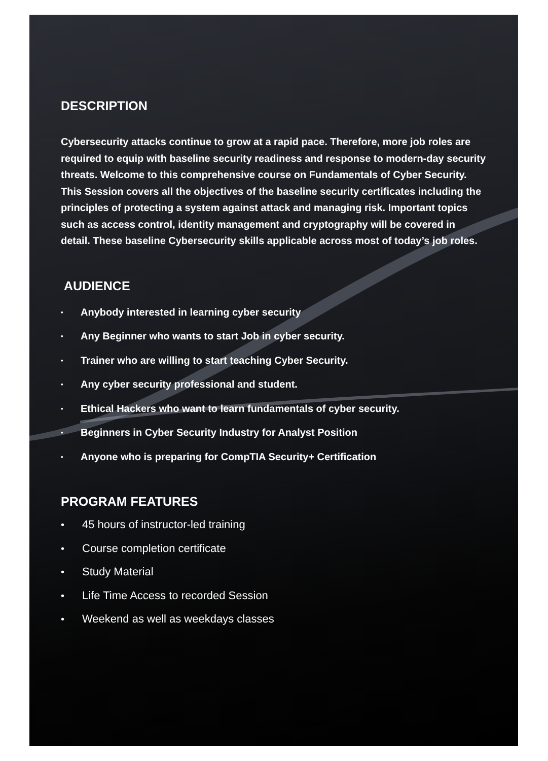DESCRIPTION
Cybersecurity attacks continue to grow at a rapid pace. Therefore, more job roles are required to equip with baseline security readiness and response to modern-day security threats. Welcome to this comprehensive course on Fundamentals of Cyber Security. This Session covers all the objectives of the baseline security certificates including the principles of protecting a system against attack and managing risk. Important topics such as access control, identity management and cryptography will be covered in detail. These baseline Cybersecurity skills applicable across most of today’s job roles.
AUDIENCE
• Anybody interested in learning cyber security
• Any Beginner who wants to start Job in cyber security.
• Trainer who are willing to start teaching Cyber Security.
• Any cyber security professional and student.
• Ethical Hackers who want to learn fundamentals of cyber security.
• Beginners in Cyber Security Industry for Analyst Position
• Anyone who is preparing for CompTIA Security+ Certification
PROGRAM FEATURES
• 45 hours of instructor-led training
• Course completion certificate
• Study Material
• Life Time Access to recorded Session
• Weekend as well as weekdays classes